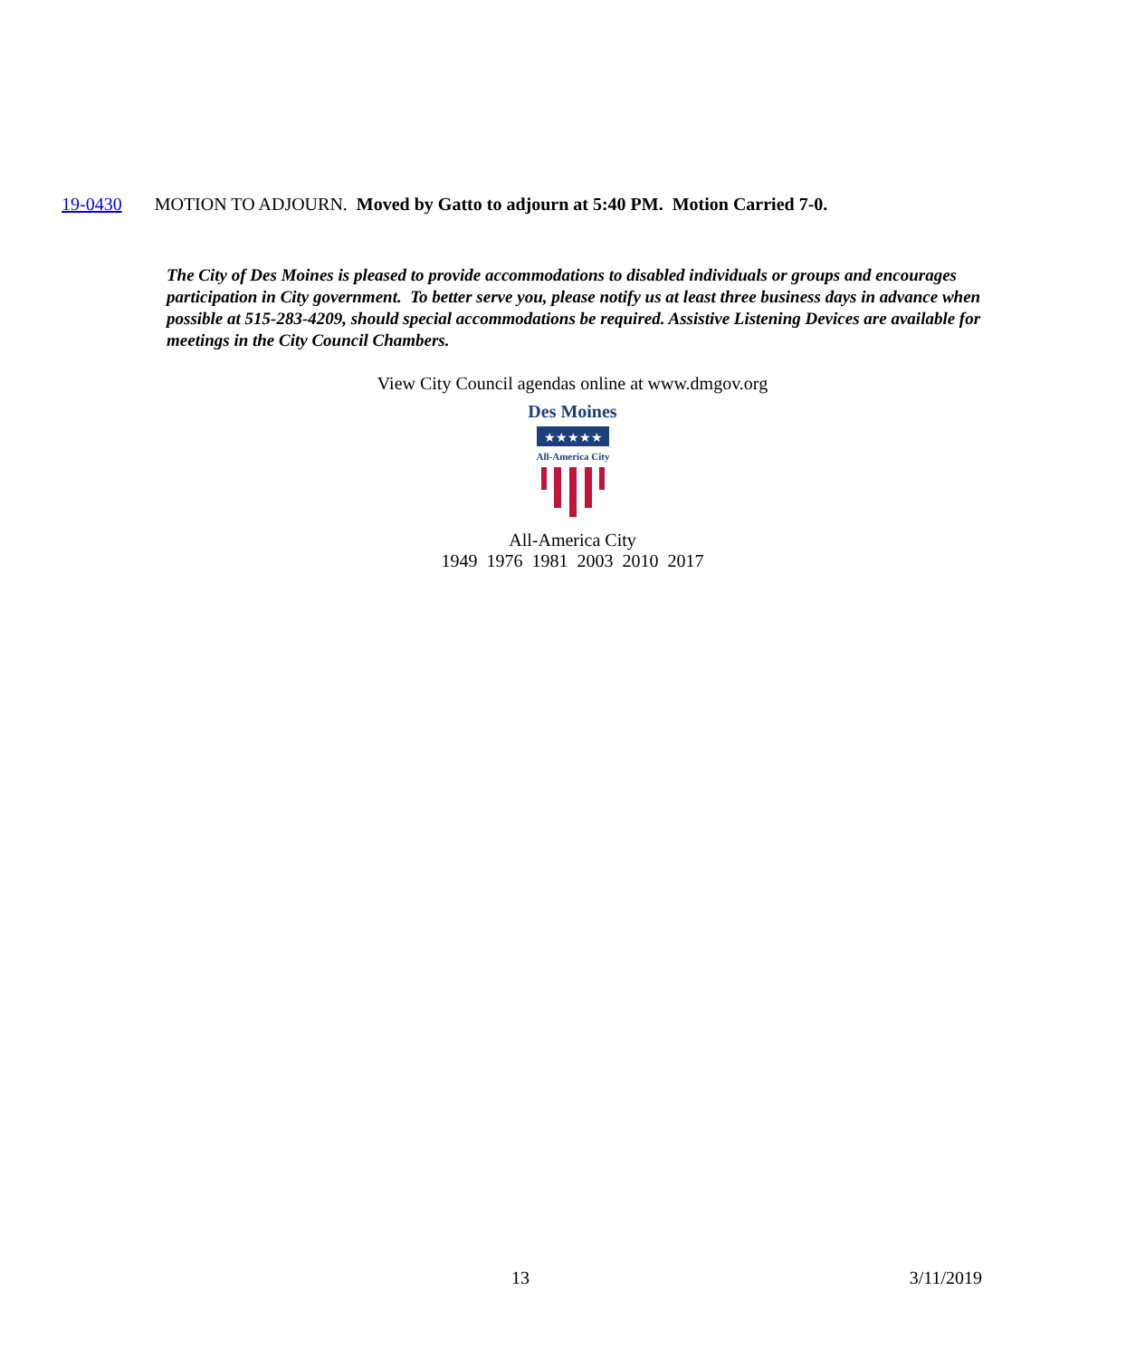19-0430 MOTION TO ADJOURN. Moved by Gatto to adjourn at 5:40 PM. Motion Carried 7-0.
The City of Des Moines is pleased to provide accommodations to disabled individuals or groups and encourages participation in City government. To better serve you, please notify us at least three business days in advance when possible at 515-283-4209, should special accommodations be required. Assistive Listening Devices are available for meetings in the City Council Chambers.
View City Council agendas online at www.dmgov.org
Des Moines
★★★★★
All-America City
All-America City
1949 1976 1981 2003 2010 2017
13 3/11/2019